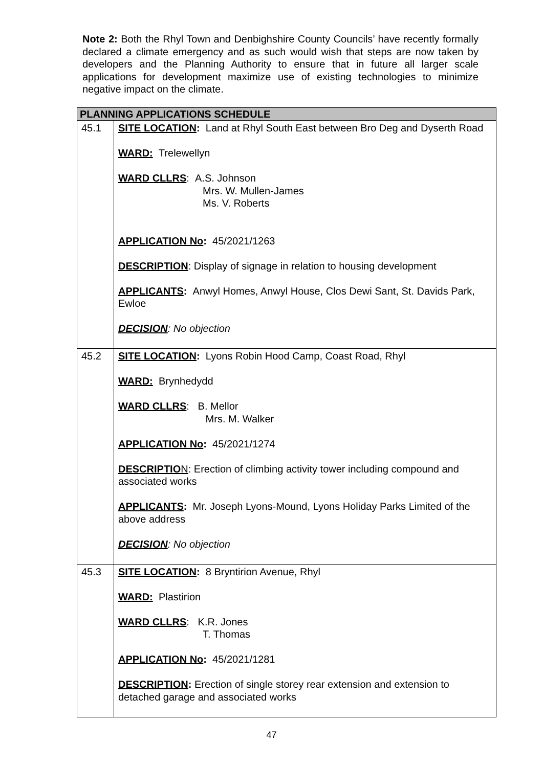Note 2: Both the Rhyl Town and Denbighshire County Councils’ have recently formally declared a climate emergency and as such would wish that steps are now taken by developers and the Planning Authority to ensure that in future all larger scale applications for development maximize use of existing technologies to minimize negative impact on the climate.
| PLANNING APPLICATIONS SCHEDULE | |
| --- | --- |
| 45.1 | SITE LOCATION : Land at Rhyl South East between Bro Deg and Dyserth Road WARD: Trelewellyn WARD CLLRS : A.S. Johnson Mrs. W. Mullen-James Ms. V. Roberts APPLICATION No : 45/2021/1263 DESCRIPTION : Display of signage in relation to housing development APPLICANTS : Anwyl Homes, Anwyl House, Clos Dewi Sant, St. Davids Park, Ewloe DECISION : No objection |
| 45.2 | SITE LOCATION : Lyons Robin Hood Camp, Coast Road, Rhyl WARD: Brynhedydd WARD CLLRS : B. Mellor Mrs. M. Walker APPLICATION No : 45/2021/1274 DESCRIPTIO N : Erection of climbing activity tower including compound and associated works APPLICANTS : Mr. Joseph Lyons-Mound, Lyons Holiday Parks Limited of the above address DECISION : No objection |
| 45.3 | SITE LOCATION : 8 Bryntirion Avenue, Rhyl WARD: Plastirion WARD CLLRS : K.R. Jones T. Thomas APPLICATION No : 45/2021/1281 DESCRIPTION : Erection of single storey rear extension and extension to detached garage and associated works |
47